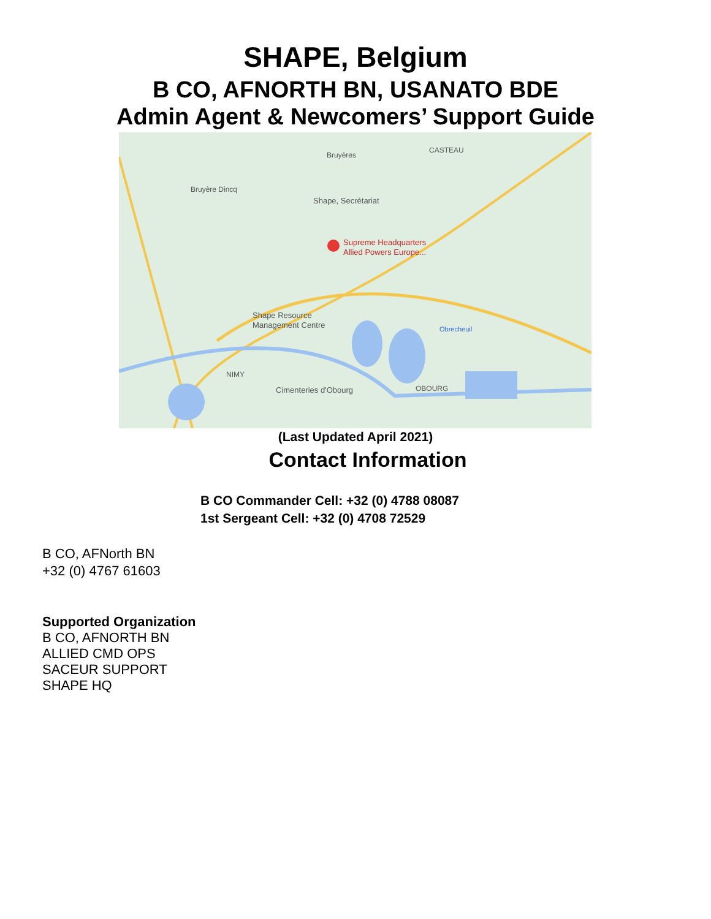SHAPE, Belgium
B CO, AFNORTH BN, USANATO BDE
Admin Agent & Newcomers’ Support Guide
Supreme Headquarters
Allied Powers Europe...
Shape, Secrétariat
Shape Resource
Management Centre
Cimenteries d'Obourg
Bruyères
CASTEAU
Bruyère Dincq
NIMY
OBOURG
Obrecheuil
(Last Updated April 2021)
Contact Information
B CO Commander Cell: +32 (0) 4788 08087
1st Sergeant Cell: +32 (0) 4708 72529
B CO, AFNorth BN
+32 (0) 4767 61603
Supported Organization
B CO, AFNORTH BN
ALLIED CMD OPS
SACEUR SUPPORT
SHAPE HQ